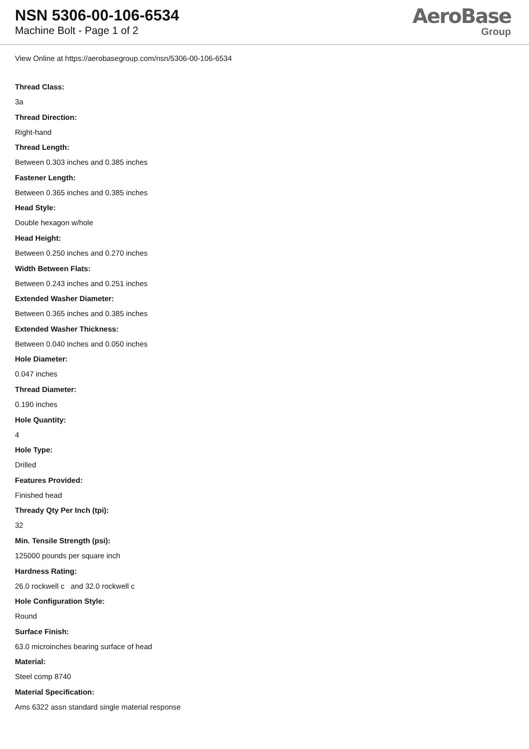NSN 5306-00-106-6534
Machine Bolt - Page 1 of 2
AeroBase
Group
View Online at https://aerobasegroup.com/nsn/5306-00-106-6534
Thread Class:
3a
Thread Direction:
Right-hand
Thread Length:
Between 0.303 inches and 0.385 inches
Fastener Length:
Between 0.365 inches and 0.385 inches
Head Style:
Double hexagon w/hole
Head Height:
Between 0.250 inches and 0.270 inches
Width Between Flats:
Between 0.243 inches and 0.251 inches
Extended Washer Diameter:
Between 0.365 inches and 0.385 inches
Extended Washer Thickness:
Between 0.040 inches and 0.050 inches
Hole Diameter:
0.047 inches
Thread Diameter:
0.190 inches
Hole Quantity:
4
Hole Type:
Drilled
Features Provided:
Finished head
Thready Qty Per Inch (tpi):
32
Min. Tensile Strength (psi):
125000 pounds per square inch
Hardness Rating:
26.0 rockwell c and 32.0 rockwell c
Hole Configuration Style:
Round
Surface Finish:
63.0 microinches bearing surface of head
Material:
Steel comp 8740
Material Specification:
Ams 6322 assn standard single material response